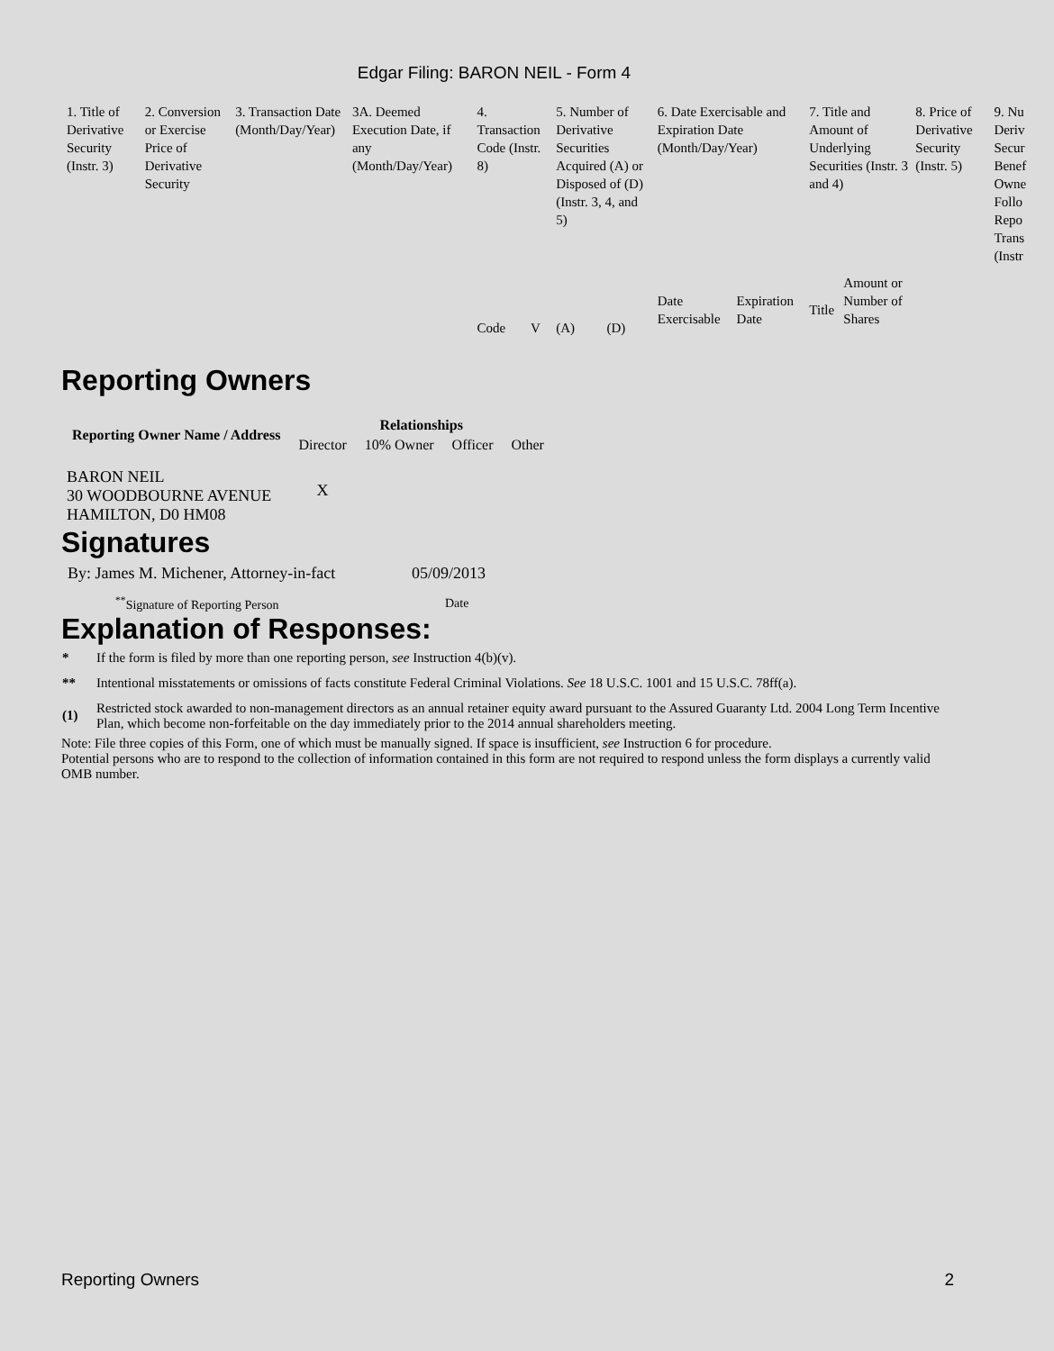Edgar Filing: BARON NEIL - Form 4
| 1. Title of Derivative Security (Instr. 3) | 2. Conversion or Exercise Price of Derivative Security | 3. Transaction Date (Month/Day/Year) | 3A. Deemed Execution Date, if any (Month/Day/Year) | 4. Transaction Code (Instr. 8) | | 5. Number of Derivative Securities Acquired (A) or Disposed of (D) (Instr. 3, 4, and 5) | | 6. Date Exercisable and Expiration Date (Month/Day/Year) | | 7. Title and Amount of Underlying Securities (Instr. 3 and 4) | | 8. Price of Derivative Security (Instr. 5) | 9. Nu Deriv Secur Benef Owne Follo Repo Trans (Instr |
| | | | | Code | V | (A) | (D) | Date Exercisable | Expiration Date | Title | Amount or Number of Shares | | |
Reporting Owners
| Reporting Owner Name / Address | Relationships | | | |
| --- | --- | --- | --- | --- |
| | Director | 10% Owner | Officer | Other |
| BARON NEIL 30 WOODBOURNE AVENUE HAMILTON, D0 HM08 | X | | | |
Signatures
| By: James M. Michener, Attorney-in-fact | 05/09/2013 |
| <sup>**</sup> Signature of Reporting Person | Date |
Explanation of Responses:
| * | If the form is filed by more than one reporting person, see Instruction 4(b)(v). |
| ** | Intentional misstatements or omissions of facts constitute Federal Criminal Violations. See 18 U.S.C. 1001 and 15 U.S.C. 78ff(a). |
| (1) | Restricted stock awarded to non-management directors as an annual retainer equity award pursuant to the Assured Guaranty Ltd. 2004 Long Term Incentive Plan, which become non-forfeitable on the day immediately prior to the 2014 annual shareholders meeting. |
Note: File three copies of this Form, one of which must be manually signed. If space is insufficient, see Instruction 6 for procedure.
Potential persons who are to respond to the collection of information contained in this form are not required to respond unless the form displays a currently valid OMB number.
Reporting Owners 2